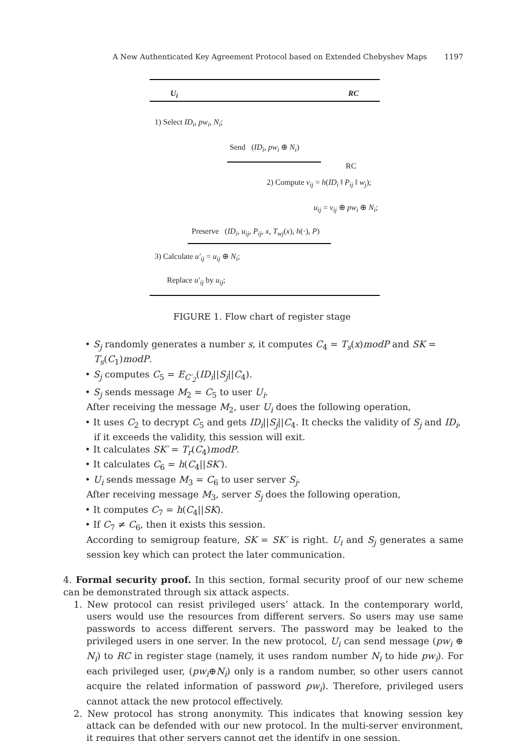A New Authenticated Key Agreement Protocol based on Extended Chebyshev Maps 1197
U<sub>i</sub> RC
1) Select ID<sub>i</sub>, pw<sub>i</sub>, N<sub>i</sub>;
Send (ID<sub>i</sub>, pw<sub>i</sub> ⊕ N<sub>i</sub>)
RC
2) Compute v<sub>ij</sub> = h(ID<sub>i</sub> ‖ P<sub>ij</sub> ‖ w<sub>j</sub>);
u<sub>ij</sub> = v<sub>ij</sub> ⊕ pw<sub>i</sub> ⊕ N<sub>i</sub>;
Preserve (ID<sub>i</sub>, u<sub>ij</sub>, P<sub>ij</sub>, x, T<sub>wj</sub>(x), h(·), P)
3) Calculate u′<sub>ij</sub> = u<sub>ij</sub> ⊕ N<sub>i</sub>;
Replace u′<sub>ij</sub> by u<sub>ij</sub>;
FIGURE 1. Flow chart of register stage
• S<sub>j</sub> randomly generates a number s, it computes C<sub>4</sub> = T<sub>s</sub>(x)modP and SK = T<sub>s</sub>(C<sub>1</sub>)modP.
• S<sub>j</sub> computes C<sub>5</sub> = E<sub>C′<sub>2</sub></sub>(ID<sub>i</sub>||S<sub>j</sub>||C<sub>4</sub>).
• S<sub>j</sub> sends message M<sub>2</sub> = C<sub>5</sub> to user U<sub>i</sub>.
After receiving the message M<sub>2</sub>, user U<sub>i</sub> does the following operation,
• It uses C<sub>2</sub> to decrypt C<sub>5</sub> and gets ID<sub>i</sub>||S<sub>j</sub>||C<sub>4</sub>. It checks the validity of S<sub>j</sub> and ID<sub>i</sub>, if it exceeds the validity, this session will exit.
• It calculates SK′ = T<sub>r</sub>(C<sub>4</sub>)modP.
• It calculates C<sub>6</sub> = h(C<sub>4</sub>||SK′).
• U<sub>i</sub> sends message M<sub>3</sub> = C<sub>6</sub> to user server S<sub>j</sub>.
After receiving message M<sub>3</sub>, server S<sub>j</sub> does the following operation,
• It computes C<sub>7</sub> = h(C<sub>4</sub>||SK).
• If C<sub>7</sub> ≠ C<sub>6</sub>, then it exists this session.
According to semigroup feature, SK = SK′ is right. U<sub>i</sub> and S<sub>j</sub> generates a same session key which can protect the later communication.
4. Formal security proof. In this section, formal security proof of our new scheme can be demonstrated through six attack aspects.
1. New protocol can resist privileged users’ attack. In the contemporary world, users would use the resources from different servers. So users may use same passwords to access different servers. The password may be leaked to the privileged users in one server. In the new protocol, U<sub>i</sub> can send message (pw<sub>i</sub> ⊕ N<sub>i</sub>) to RC in register stage (namely, it uses random number N<sub>i</sub> to hide pw<sub>i</sub>). For each privileged user, (pw<sub>i</sub>⊕N<sub>i</sub>) only is a random number, so other users cannot acquire the related information of password pw<sub>i</sub>). Therefore, privileged users cannot attack the new protocol effectively.
2. New protocol has strong anonymity. This indicates that knowing session key attack can be defended with our new protocol. In the multi-server environment, it requires that other servers cannot get the identify in one session.